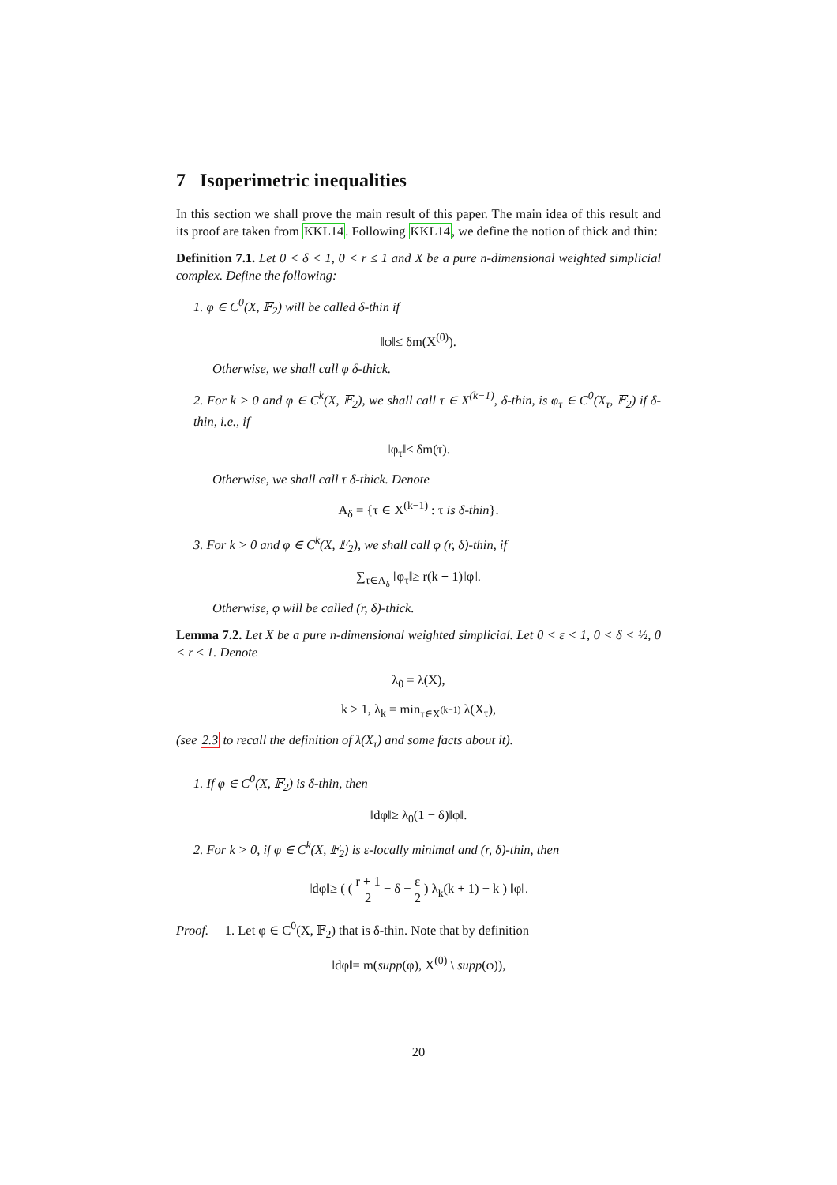7 Isoperimetric inequalities
In this section we shall prove the main result of this paper. The main idea of this result and its proof are taken from KKL14. Following KKL14, we define the notion of thick and thin:
Definition 7.1. Let 0 < δ < 1, 0 < r ≤ 1 and X be a pure n-dimensional weighted simplicial complex. Define the following:
1. φ ∈ C<sup>0</sup>(X, 𝔽<sub>2</sub>) will be called δ-thin if
‖φ‖≤ δm(X<sup>(0)</sup>).
Otherwise, we shall call φ δ-thick.
2. For k > 0 and φ ∈ C<sup>k</sup>(X, 𝔽<sub>2</sub>), we shall call τ ∈ X<sup>(k−1)</sup>, δ-thin, is φ<sub>τ</sub> ∈ C<sup>0</sup>(X<sub>τ</sub>, 𝔽<sub>2</sub>) if δ-thin, i.e., if
‖φ<sub>τ</sub>‖≤ δm(τ).
Otherwise, we shall call τ δ-thick. Denote
A<sub>δ</sub> = {τ ∈ X<sup>(k−1)</sup> : τ is δ-thin}.
3. For k > 0 and φ ∈ C<sup>k</sup>(X, 𝔽<sub>2</sub>), we shall call φ (r, δ)-thin, if
∑<sub>τ∈A<sub>δ</sub></sub> ‖φ<sub>τ</sub>‖≥ r(k + 1)‖φ‖.
Otherwise, φ will be called (r, δ)-thick.
Lemma 7.2. Let X be a pure n-dimensional weighted simplicial. Let 0 < ε < 1, 0 < δ < ½, 0 < r ≤ 1. Denote
λ<sub>0</sub> = λ(X),
k ≥ 1, λ<sub>k</sub> = min<sub>τ∈X<sup>(k−1)</sup></sub> λ(X<sub>τ</sub>),
(see 2.3 to recall the definition of λ(X<sub>τ</sub>) and some facts about it).
1. If φ ∈ C<sup>0</sup>(X, 𝔽<sub>2</sub>) is δ-thin, then
‖dφ‖≥ λ<sub>0</sub>(1 − δ)‖φ‖.
2. For k > 0, if φ ∈ C<sup>k</sup>(X, 𝔽<sub>2</sub>) is ε-locally minimal and (r, δ)-thin, then
‖dφ‖≥ ( ( r + 1 2 − δ − ε 2 ) λ<sub>k</sub>(k + 1) − k ) ‖φ‖.
Proof. 1. Let φ ∈ C<sup>0</sup>(X, 𝔽<sub>2</sub>) that is δ-thin. Note that by definition
‖dφ‖= m(supp(φ), X<sup>(0)</sup> \ supp(φ)),
20